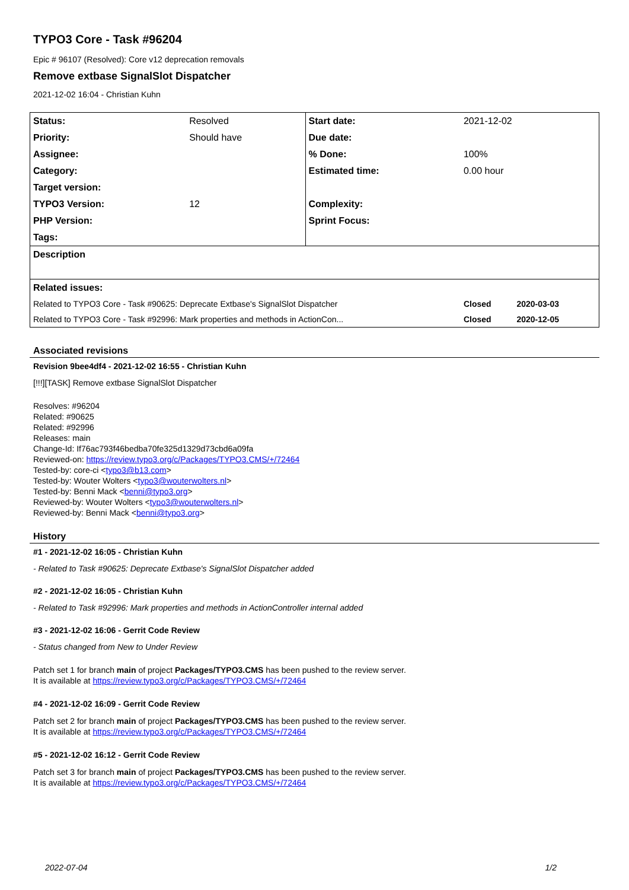TYPO3 Core - Task #96204
Epic # 96107 (Resolved): Core v12 deprecation removals
Remove extbase SignalSlot Dispatcher
2021-12-02 16:04 - Christian Kuhn
| Status: | Resolved | Start date: | 2021-12-02 |
| Priority: | Should have | Due date: | |
| Assignee: | | % Done: | 100% |
| Category: | | Estimated time: | 0.00 hour |
| Target version: | | | |
| TYPO3 Version: | 12 | Complexity: | |
| PHP Version: | | Sprint Focus: | |
| Tags: | | | |
| Description | | | |
| Related issues: | | | |
| Related to TYPO3 Core - Task #90625: Deprecate Extbase's SignalSlot Dispatcher | | | Closed 2020-03-03 |
| Related to TYPO3 Core - Task #92996: Mark properties and methods in ActionCon... | | | Closed 2020-12-05 |
Associated revisions
Revision 9bee4df4 - 2021-12-02 16:55 - Christian Kuhn
[!!!][TASK] Remove extbase SignalSlot Dispatcher
Resolves: #96204
Related: #90625
Related: #92996
Releases: main
Change-Id: If76ac793f46bedba70fe325d1329d73cbd6a09fa
Reviewed-on: https://review.typo3.org/c/Packages/TYPO3.CMS/+/72464
Tested-by: core-ci <typo3@b13.com>
Tested-by: Wouter Wolters <typo3@wouterwolters.nl>
Tested-by: Benni Mack <benni@typo3.org>
Reviewed-by: Wouter Wolters <typo3@wouterwolters.nl>
Reviewed-by: Benni Mack <benni@typo3.org>
History
#1 - 2021-12-02 16:05 - Christian Kuhn
- Related to Task #90625: Deprecate Extbase's SignalSlot Dispatcher added
#2 - 2021-12-02 16:05 - Christian Kuhn
- Related to Task #92996: Mark properties and methods in ActionController internal added
#3 - 2021-12-02 16:06 - Gerrit Code Review
- Status changed from New to Under Review
Patch set 1 for branch main of project Packages/TYPO3.CMS has been pushed to the review server.
It is available at https://review.typo3.org/c/Packages/TYPO3.CMS/+/72464
#4 - 2021-12-02 16:09 - Gerrit Code Review
Patch set 2 for branch main of project Packages/TYPO3.CMS has been pushed to the review server.
It is available at https://review.typo3.org/c/Packages/TYPO3.CMS/+/72464
#5 - 2021-12-02 16:12 - Gerrit Code Review
Patch set 3 for branch main of project Packages/TYPO3.CMS has been pushed to the review server.
It is available at https://review.typo3.org/c/Packages/TYPO3.CMS/+/72464
2022-07-04 1/2